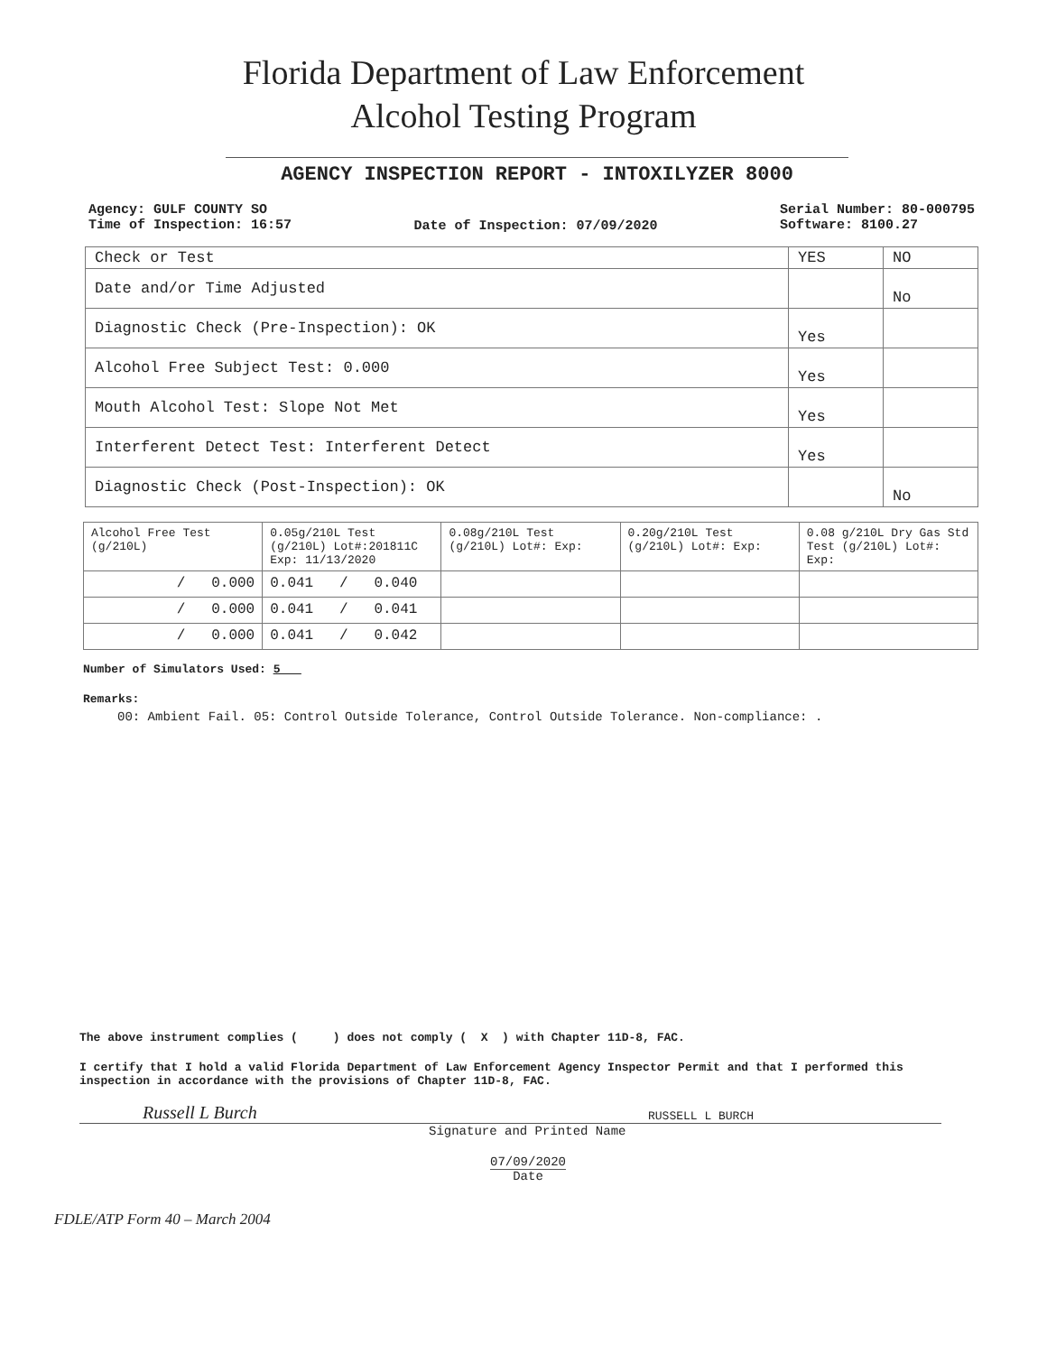Florida Department of Law Enforcement
Alcohol Testing Program
AGENCY INSPECTION REPORT - INTOXILYZER 8000
Agency: GULF COUNTY SO
Time of Inspection: 16:57
Date of Inspection: 07/09/2020
Serial Number: 80-000795
Software: 8100.27
| Check or Test | YES | NO |
| --- | --- | --- |
| Date and/or Time Adjusted | | No |
| Diagnostic Check (Pre-Inspection): OK | Yes | |
| Alcohol Free Subject Test: 0.000 | Yes | |
| Mouth Alcohol Test: Slope Not Met | Yes | |
| Interferent Detect Test: Interferent Detect | Yes | |
| Diagnostic Check (Post-Inspection): OK | | No |
| Alcohol Free Test (g/210L) | 0.05g/210L Test (g/210L) Lot#:201811C Exp: 11/13/2020 | 0.08g/210L Test (g/210L) Lot#: Exp: | 0.20g/210L Test (g/210L) Lot#: Exp: | 0.08 g/210L Dry Gas Std Test (g/210L) Lot#: Exp: |
| --- | --- | --- | --- | --- |
| / 0.000 | 0.041 / 0.040 | | | |
| / 0.000 | 0.041 / 0.041 | | | |
| / 0.000 | 0.041 / 0.042 | | | |
Number of Simulators Used: 5
Remarks:
00: Ambient Fail. 05: Control Outside Tolerance, Control Outside Tolerance. Non-compliance: .
The above instrument complies ( ) does not comply ( X ) with Chapter 11D-8, FAC.
I certify that I hold a valid Florida Department of Law Enforcement Agency Inspector Permit and that I performed this inspection in accordance with the provisions of Chapter 11D-8, FAC.
Russell L Burch RUSSELL L BURCH
Signature and Printed Name
07/09/2020
Date
FDLE/ATP Form 40 – March 2004